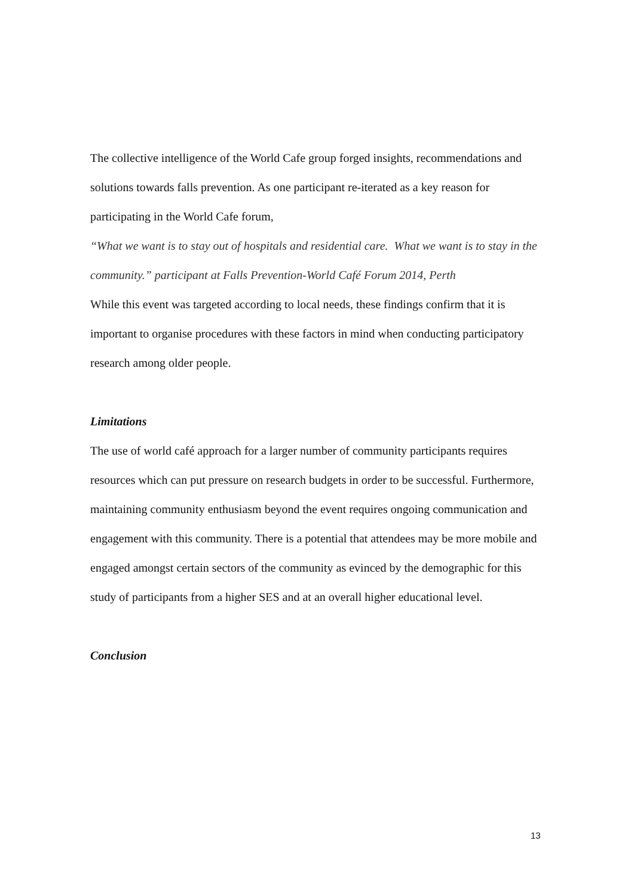The collective intelligence of the World Cafe group forged insights, recommendations and solutions towards falls prevention. As one participant re-iterated as a key reason for participating in the World Cafe forum,
“What we want is to stay out of hospitals and residential care. What we want is to stay in the community.” participant at Falls Prevention-World Café Forum 2014, Perth
While this event was targeted according to local needs, these findings confirm that it is important to organise procedures with these factors in mind when conducting participatory research among older people.
Limitations
The use of world café approach for a larger number of community participants requires resources which can put pressure on research budgets in order to be successful. Furthermore, maintaining community enthusiasm beyond the event requires ongoing communication and engagement with this community. There is a potential that attendees may be more mobile and engaged amongst certain sectors of the community as evinced by the demographic for this study of participants from a higher SES and at an overall higher educational level.
Conclusion
13